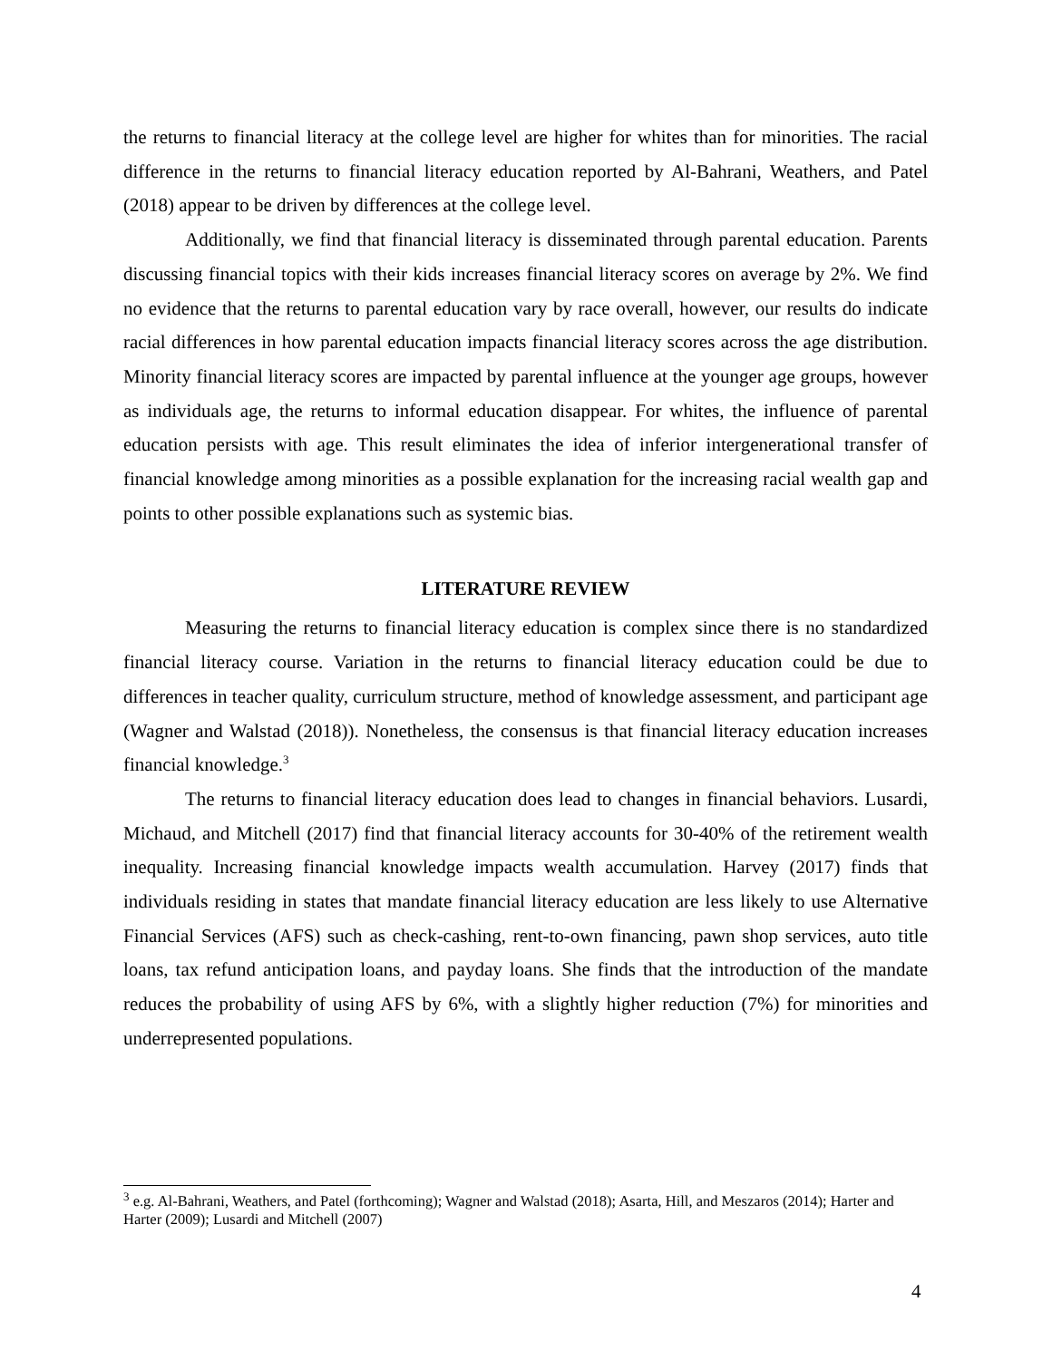the returns to financial literacy at the college level are higher for whites than for minorities. The racial difference in the returns to financial literacy education reported by Al-Bahrani, Weathers, and Patel (2018) appear to be driven by differences at the college level.
Additionally, we find that financial literacy is disseminated through parental education. Parents discussing financial topics with their kids increases financial literacy scores on average by 2%. We find no evidence that the returns to parental education vary by race overall, however, our results do indicate racial differences in how parental education impacts financial literacy scores across the age distribution. Minority financial literacy scores are impacted by parental influence at the younger age groups, however as individuals age, the returns to informal education disappear. For whites, the influence of parental education persists with age. This result eliminates the idea of inferior intergenerational transfer of financial knowledge among minorities as a possible explanation for the increasing racial wealth gap and points to other possible explanations such as systemic bias.
LITERATURE REVIEW
Measuring the returns to financial literacy education is complex since there is no standardized financial literacy course. Variation in the returns to financial literacy education could be due to differences in teacher quality, curriculum structure, method of knowledge assessment, and participant age (Wagner and Walstad (2018)). Nonetheless, the consensus is that financial literacy education increases financial knowledge.<sup>3</sup>
The returns to financial literacy education does lead to changes in financial behaviors. Lusardi, Michaud, and Mitchell (2017) find that financial literacy accounts for 30-40% of the retirement wealth inequality. Increasing financial knowledge impacts wealth accumulation. Harvey (2017) finds that individuals residing in states that mandate financial literacy education are less likely to use Alternative Financial Services (AFS) such as check-cashing, rent-to-own financing, pawn shop services, auto title loans, tax refund anticipation loans, and payday loans. She finds that the introduction of the mandate reduces the probability of using AFS by 6%, with a slightly higher reduction (7%) for minorities and underrepresented populations.
<sup>3</sup> e.g. Al-Bahrani, Weathers, and Patel (forthcoming); Wagner and Walstad (2018); Asarta, Hill, and Meszaros (2014); Harter and Harter (2009); Lusardi and Mitchell (2007)
4